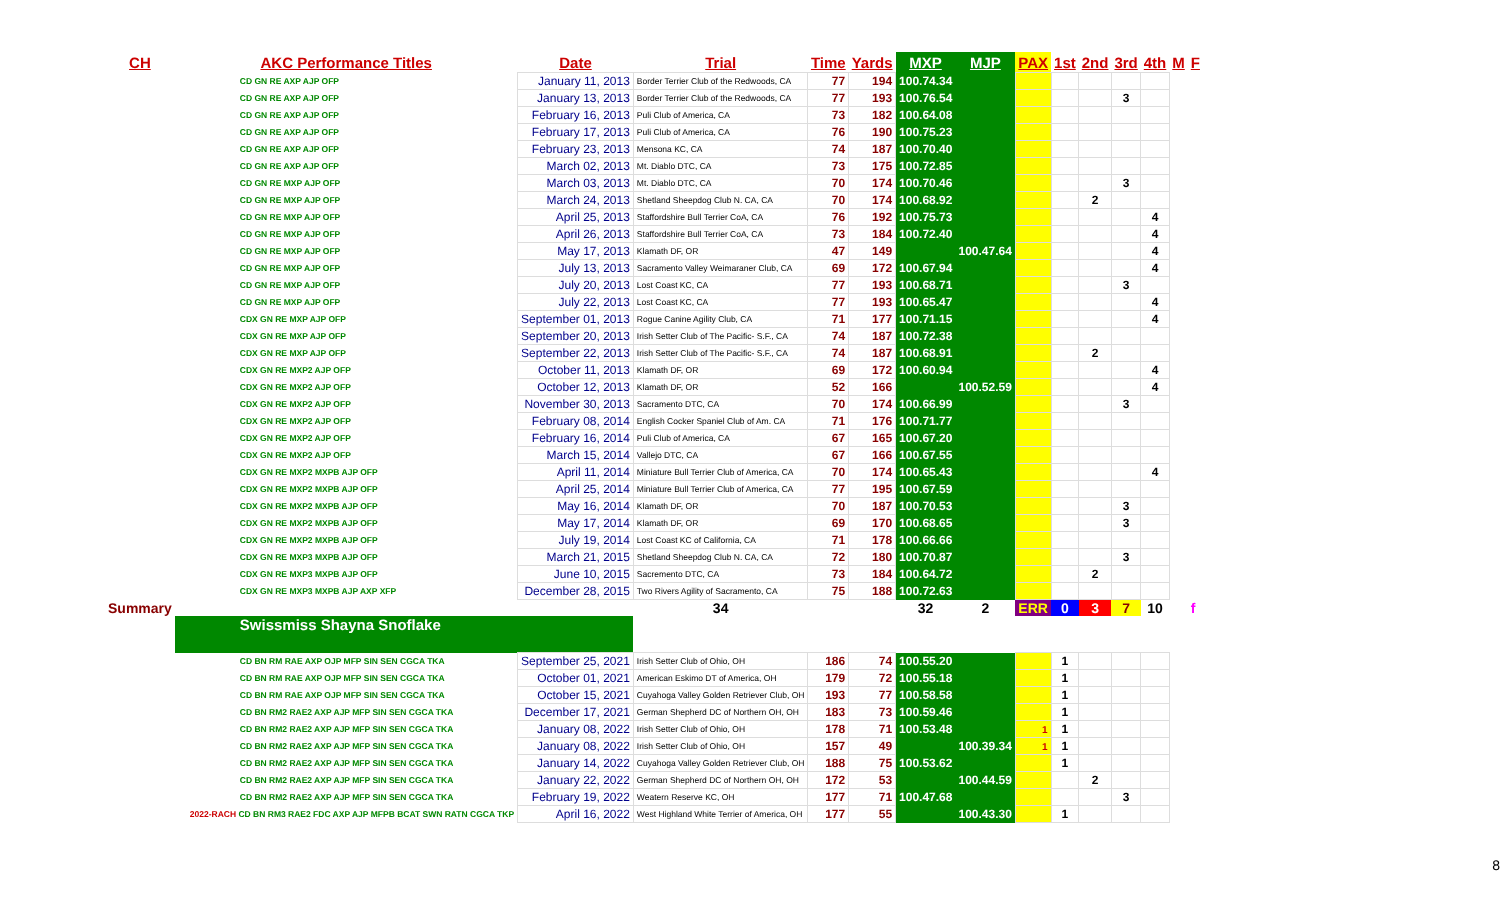| CH | AKC Performance Titles | Date | Trial | Time | Yards | MXP | MJP | PAX | 1st | 2nd | 3rd | 4th | M | F |
| --- | --- | --- | --- | --- | --- | --- | --- | --- | --- | --- | --- | --- | --- | --- |
| | CD GN RE AXP AJP OFP | January 11, 2013 | Border Terrier Club of the Redwoods, CA | 77 | 194 | 100.74.34 | | | | | | | | |
| | CD GN RE AXP AJP OFP | January 13, 2013 | Border Terrier Club of the Redwoods, CA | 77 | 193 | 100.76.54 | | | | | 3 | | | |
| | CD GN RE AXP AJP OFP | February 16, 2013 | Puli Club of America, CA | 73 | 182 | 100.64.08 | | | | | | | | |
| | CD GN RE AXP AJP OFP | February 17, 2013 | Puli Club of America, CA | 76 | 190 | 100.75.23 | | | | | | | | |
| | CD GN RE AXP AJP OFP | February 23, 2013 | Mensona KC, CA | 74 | 187 | 100.70.40 | | | | | | | | |
| | CD GN RE AXP AJP OFP | March 02, 2013 | Mt. Diablo DTC, CA | 73 | 175 | 100.72.85 | | | | | | | | |
| | CD GN RE MXP AJP OFP | March 03, 2013 | Mt. Diablo DTC, CA | 70 | 174 | 100.70.46 | | | | | 3 | | | |
| | CD GN RE MXP AJP OFP | March 24, 2013 | Shetland Sheepdog Club N. CA, CA | 70 | 174 | 100.68.92 | | | | 2 | | | | |
| | CD GN RE MXP AJP OFP | April 25, 2013 | Staffordshire Bull Terrier CoA, CA | 76 | 192 | 100.75.73 | | | | | | 4 | | |
| | CD GN RE MXP AJP OFP | April 26, 2013 | Staffordshire Bull Terrier CoA, CA | 73 | 184 | 100.72.40 | | | | | | 4 | | |
| | CD GN RE MXP AJP OFP | May 17, 2013 | Klamath DF, OR | 47 | 149 | | 100.47.64 | | | | | 4 | | |
| | CD GN RE MXP AJP OFP | July 13, 2013 | Sacramento Valley Weimaraner Club, CA | 69 | 172 | 100.67.94 | | | | | | 4 | | |
| | CD GN RE MXP AJP OFP | July 20, 2013 | Lost Coast KC, CA | 77 | 193 | 100.68.71 | | | | | 3 | | | |
| | CD GN RE MXP AJP OFP | July 22, 2013 | Lost Coast KC, CA | 77 | 193 | 100.65.47 | | | | | | 4 | | |
| | CDX GN RE MXP AJP OFP | September 01, 2013 | Rogue Canine Agility Club, CA | 71 | 177 | 100.71.15 | | | | | | 4 | | |
| | CDX GN RE MXP AJP OFP | September 20, 2013 | Irish Setter Club of The Pacific- S.F., CA | 74 | 187 | 100.72.38 | | | | | | | | |
| | CDX GN RE MXP AJP OFP | September 22, 2013 | Irish Setter Club of The Pacific- S.F., CA | 74 | 187 | 100.68.91 | | | | 2 | | | | |
| | CDX GN RE MXP2 AJP OFP | October 11, 2013 | Klamath DF, OR | 69 | 172 | 100.60.94 | | | | | | 4 | | |
| | CDX GN RE MXP2 AJP OFP | October 12, 2013 | Klamath DF, OR | 52 | 166 | | 100.52.59 | | | | | 4 | | |
| | CDX GN RE MXP2 AJP OFP | November 30, 2013 | Sacramento DTC, CA | 70 | 174 | 100.66.99 | | | | | 3 | | | |
| | CDX GN RE MXP2 AJP OFP | February 08, 2014 | English Cocker Spaniel Club of Am. CA | 71 | 176 | 100.71.77 | | | | | | | | |
| | CDX GN RE MXP2 AJP OFP | February 16, 2014 | Puli Club of America, CA | 67 | 165 | 100.67.20 | | | | | | | | |
| | CDX GN RE MXP2 AJP OFP | March 15, 2014 | Vallejo DTC, CA | 67 | 166 | 100.67.55 | | | | | | | | |
| | CDX GN RE MXP2 MXPB AJP OFP | April 11, 2014 | Miniature Bull Terrier Club of America, CA | 70 | 174 | 100.65.43 | | | | | | 4 | | |
| | CDX GN RE MXP2 MXPB AJP OFP | April 25, 2014 | Miniature Bull Terrier Club of America, CA | 77 | 195 | 100.67.59 | | | | | | | | |
| | CDX GN RE MXP2 MXPB AJP OFP | May 16, 2014 | Klamath DF, OR | 70 | 187 | 100.70.53 | | | | | 3 | | | |
| | CDX GN RE MXP2 MXPB AJP OFP | May 17, 2014 | Klamath DF, OR | 69 | 170 | 100.68.65 | | | | | 3 | | | |
| | CDX GN RE MXP2 MXPB AJP OFP | July 19, 2014 | Lost Coast KC of California, CA | 71 | 178 | 100.66.66 | | | | | | | | |
| | CDX GN RE MXP3 MXPB AJP OFP | March 21, 2015 | Shetland Sheepdog Club N. CA, CA | 72 | 180 | 100.70.87 | | | | | 3 | | | |
| | CDX GN RE MXP3 MXPB AJP OFP | June 10, 2015 | Sacremento DTC, CA | 73 | 184 | 100.64.72 | | | | 2 | | | | |
| | CDX GN RE MXP3 MXPB AJP AXP XFP | December 28, 2015 | Two Rivers Agility of Sacramento, CA | 75 | 188 | 100.72.63 | | | | | | | | |
| Summary | | | 34 | | | 32 | 2 | ERR | 0 | 3 | 7 | 10 | | f |
| | Swissmiss Shayna Snoflake | | | | | | | | | | | | | |
| | CD BN RM RAE AXP OJP MFP SIN SEN CGCA TKA | September 25, 2021 | Irish Setter Club of Ohio, OH | 186 | 74 | 100.55.20 | | | 1 | | | | | |
| | CD BN RM RAE AXP OJP MFP SIN SEN CGCA TKA | October 01, 2021 | American Eskimo DT of America, OH | 179 | 72 | 100.55.18 | | | 1 | | | | | |
| | CD BN RM RAE AXP OJP MFP SIN SEN CGCA TKA | October 15, 2021 | Cuyahoga Valley Golden Retriever Club, OH | 193 | 77 | 100.58.58 | | | 1 | | | | | |
| | CD BN RM2 RAE2 AXP AJP MFP SIN SEN CGCA TKA | December 17, 2021 | German Shepherd DC of Northern OH, OH | 183 | 73 | 100.59.46 | | | 1 | | | | | |
| | CD BN RM2 RAE2 AXP AJP MFP SIN SEN CGCA TKA | January 08, 2022 | Irish Setter Club of Ohio, OH | 178 | 71 | 100.53.48 | | 1 | 1 | | | | | |
| | CD BN RM2 RAE2 AXP AJP MFP SIN SEN CGCA TKA | January 08, 2022 | Irish Setter Club of Ohio, OH | 157 | 49 | | 100.39.34 | 1 | 1 | | | | | |
| | CD BN RM2 RAE2 AXP AJP MFP SIN SEN CGCA TKA | January 14, 2022 | Cuyahoga Valley Golden Retriever Club, OH | 188 | 75 | 100.53.62 | | | 1 | | | | | |
| | CD BN RM2 RAE2 AXP AJP MFP SIN SEN CGCA TKA | January 22, 2022 | German Shepherd DC of Northern OH, OH | 172 | 53 | | 100.44.59 | | | 2 | | | | |
| | CD BN RM2 RAE2 AXP AJP MFP SIN SEN CGCA TKA | February 19, 2022 | Weatern Reserve KC, OH | 177 | 71 | 100.47.68 | | | | | 3 | | | |
| | 2022-RACH CD BN RM3 RAE2 FDC AXP AJP MFPB BCAT SWN RATN CGCA TKP | April 16, 2022 | West Highland White Terrier of America, OH | 177 | 55 | | 100.43.30 | | 1 | | | | | |
8